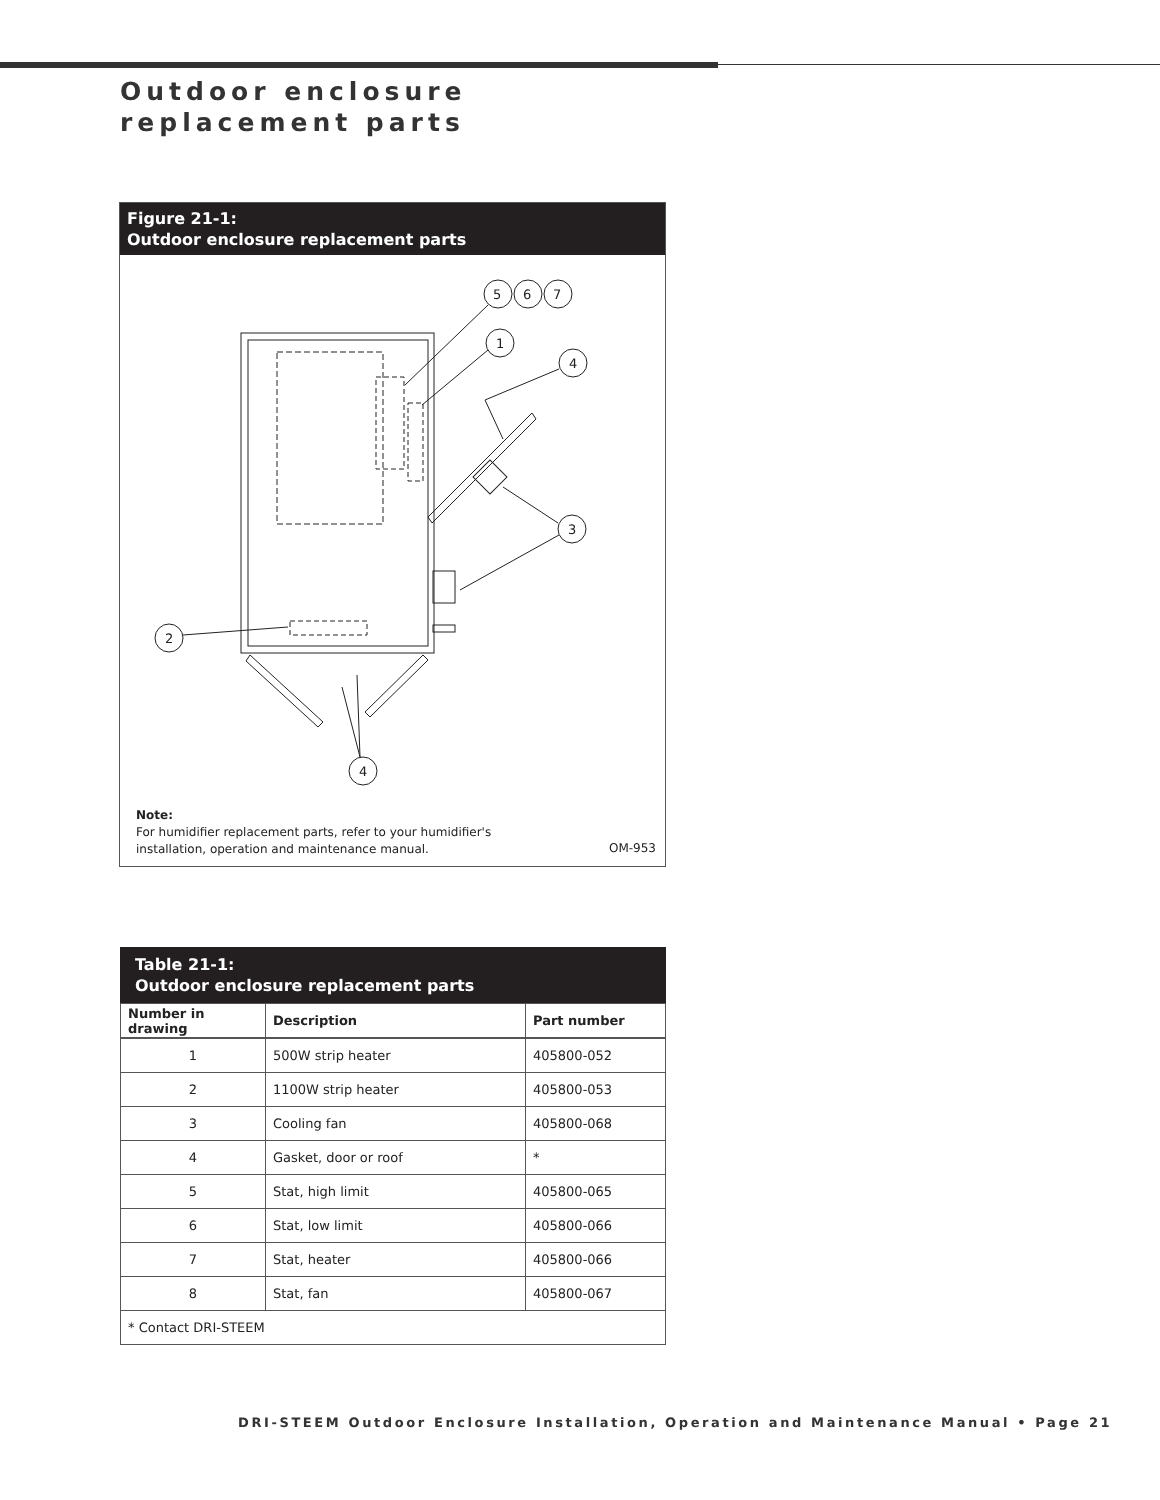Outdoor enclosure replacement parts
Figure 21-1:
Outdoor enclosure replacement parts
5
6
7
1
4
3
2
4
Note:
For humidifier replacement parts, refer to your humidifier's
installation, operation and maintenance manual.
OM-953
Table 21-1:
Outdoor enclosure replacement parts
| Number in drawing | Description | Part number |
| --- | --- | --- |
| 1 | 500W strip heater | 405800-052 |
| 2 | 1100W strip heater | 405800-053 |
| 3 | Cooling fan | 405800-068 |
| 4 | Gasket, door or roof | * |
| 5 | Stat, high limit | 405800-065 |
| 6 | Stat, low limit | 405800-066 |
| 7 | Stat, heater | 405800-066 |
| 8 | Stat, fan | 405800-067 |
| * Contact DRI-STEEM | | |
DRI-STEEM Outdoor Enclosure Installation, Operation and Maintenance Manual • Page 21